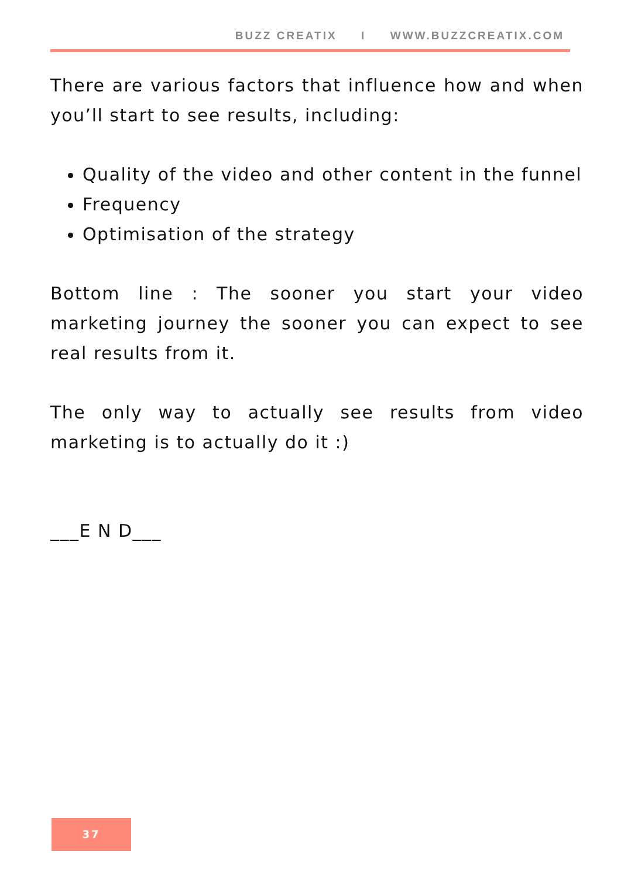BUZZ CREATIX I WWW.BUZZCREATIX.COM
There are various factors that influence how and when you’ll start to see results, including:
Quality of the video and other content in the funnel
Frequency
Optimisation of the strategy
Bottom line : The sooner you start your video marketing journey the sooner you can expect to see real results from it.
The only way to actually see results from video marketing is to actually do it :)
___E N D___
37